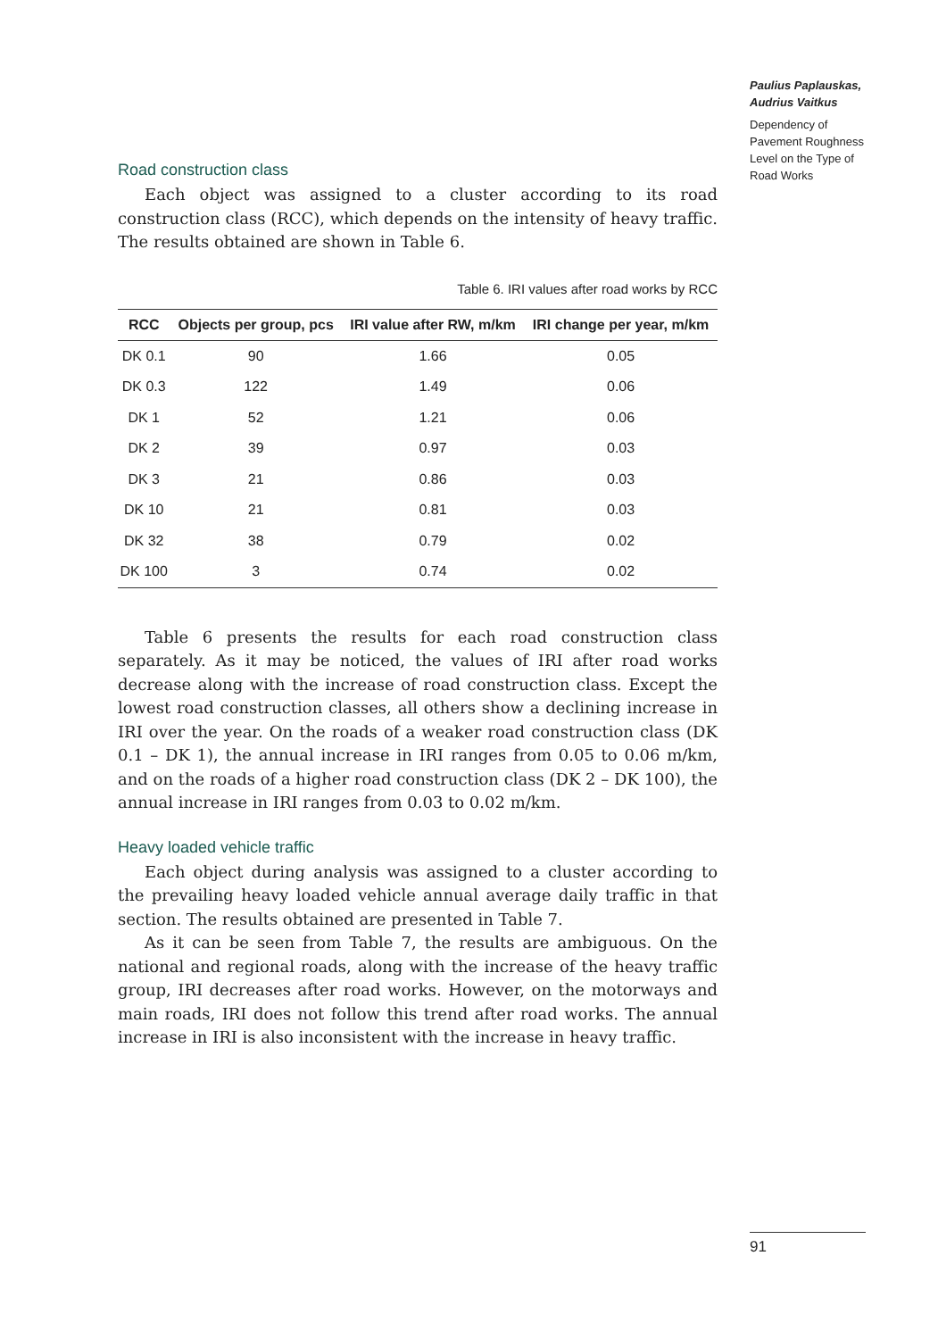Paulius Paplauskas, Audrius Vaitkus
Dependency of Pavement Roughness Level on the Type of Road Works
Road construction class
Each object was assigned to a cluster according to its road construction class (RCC), which depends on the intensity of heavy traffic. The results obtained are shown in Table 6.
Table 6. IRI values after road works by RCC
| RCC | Objects per group, pcs | IRI value after RW, m/km | IRI change per year, m/km |
| --- | --- | --- | --- |
| DK 0.1 | 90 | 1.66 | 0.05 |
| DK 0.3 | 122 | 1.49 | 0.06 |
| DK 1 | 52 | 1.21 | 0.06 |
| DK 2 | 39 | 0.97 | 0.03 |
| DK 3 | 21 | 0.86 | 0.03 |
| DK 10 | 21 | 0.81 | 0.03 |
| DK 32 | 38 | 0.79 | 0.02 |
| DK 100 | 3 | 0.74 | 0.02 |
Table 6 presents the results for each road construction class separately. As it may be noticed, the values of IRI after road works decrease along with the increase of road construction class. Except the lowest road construction classes, all others show a declining increase in IRI over the year. On the roads of a weaker road construction class (DK 0.1 – DK 1), the annual increase in IRI ranges from 0.05 to 0.06 m/km, and on the roads of a higher road construction class (DK 2 – DK 100), the annual increase in IRI ranges from 0.03 to 0.02 m/km.
Heavy loaded vehicle traffic
Each object during analysis was assigned to a cluster according to the prevailing heavy loaded vehicle annual average daily traffic in that section. The results obtained are presented in Table 7.
As it can be seen from Table 7, the results are ambiguous. On the national and regional roads, along with the increase of the heavy traffic group, IRI decreases after road works. However, on the motorways and main roads, IRI does not follow this trend after road works. The annual increase in IRI is also inconsistent with the increase in heavy traffic.
91